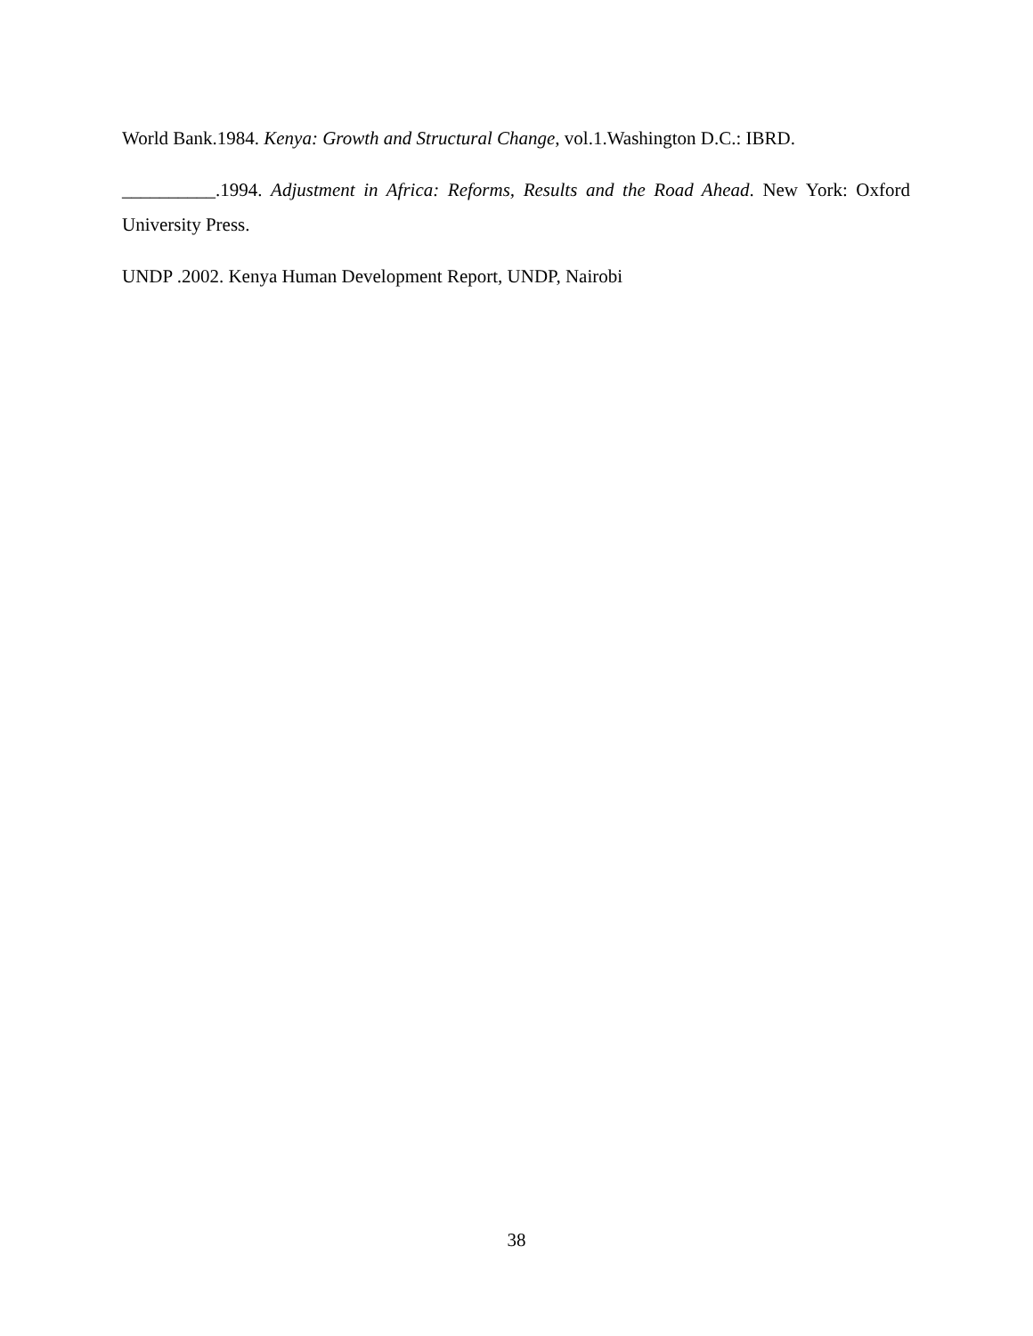World Bank.1984. Kenya: Growth and Structural Change, vol.1.Washington D.C.: IBRD.
__________.1994. Adjustment in Africa: Reforms, Results and the Road Ahead. New York: Oxford University Press.
UNDP .2002. Kenya Human Development Report, UNDP, Nairobi
38